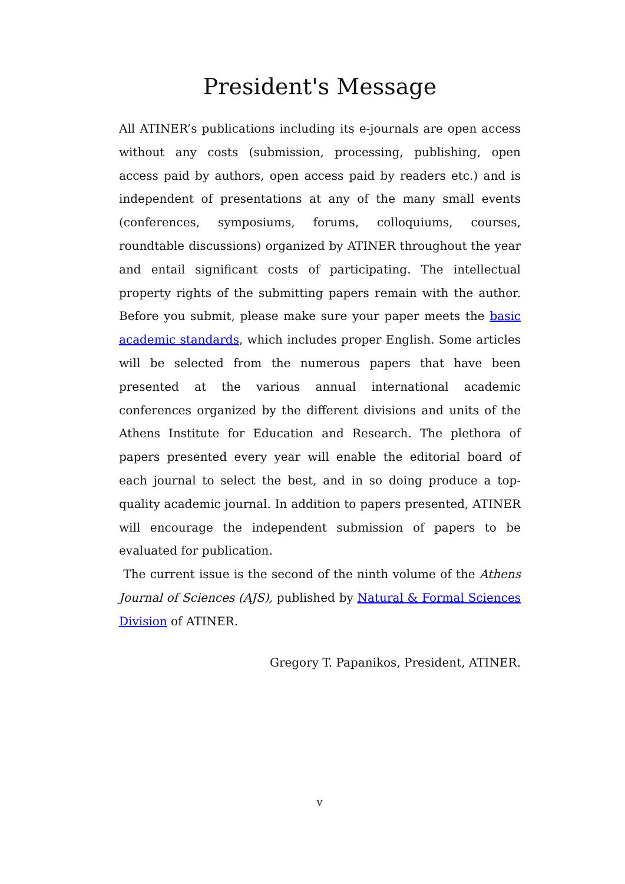President's Message
All ATINER’s publications including its e-journals are open access without any costs (submission, processing, publishing, open access paid by authors, open access paid by readers etc.) and is independent of presentations at any of the many small events (conferences, symposiums, forums, colloquiums, courses, roundtable discussions) organized by ATINER throughout the year and entail significant costs of participating. The intellectual property rights of the submitting papers remain with the author. Before you submit, please make sure your paper meets the basic academic standards, which includes proper English. Some articles will be selected from the numerous papers that have been presented at the various annual international academic conferences organized by the different divisions and units of the Athens Institute for Education and Research. The plethora of papers presented every year will enable the editorial board of each journal to select the best, and in so doing produce a top-quality academic journal. In addition to papers presented, ATINER will encourage the independent submission of papers to be evaluated for publication.
The current issue is the second of the ninth volume of the Athens Journal of Sciences (AJS), published by Natural & Formal Sciences Division of ATINER.
Gregory T. Papanikos, President, ATINER.
v